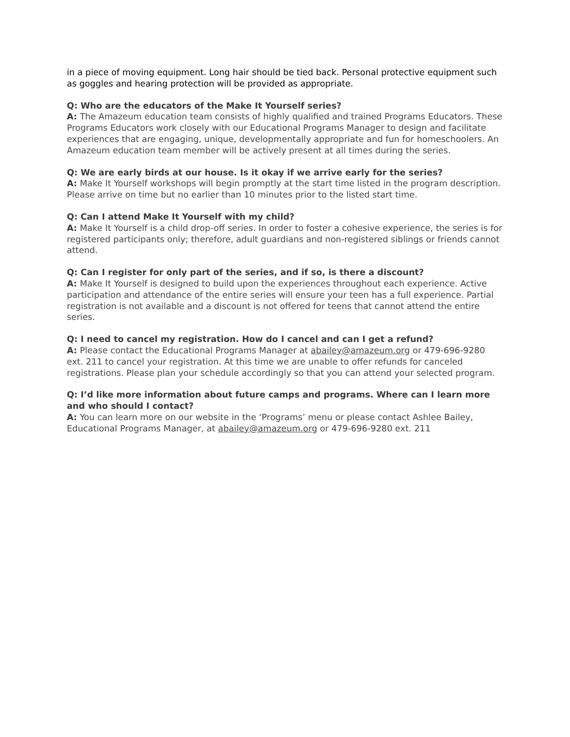in a piece of moving equipment. Long hair should be tied back. Personal protective equipment such as goggles and hearing protection will be provided as appropriate.
Q: Who are the educators of the Make It Yourself series?
A: The Amazeum education team consists of highly qualified and trained Programs Educators. These Programs Educators work closely with our Educational Programs Manager to design and facilitate experiences that are engaging, unique, developmentally appropriate and fun for homeschoolers. An Amazeum education team member will be actively present at all times during the series.
Q: We are early birds at our house. Is it okay if we arrive early for the series?
A: Make It Yourself workshops will begin promptly at the start time listed in the program description. Please arrive on time but no earlier than 10 minutes prior to the listed start time.
Q: Can I attend Make It Yourself with my child?
A: Make It Yourself is a child drop-off series. In order to foster a cohesive experience, the series is for registered participants only; therefore, adult guardians and non-registered siblings or friends cannot attend.
Q: Can I register for only part of the series, and if so, is there a discount?
A: Make It Yourself is designed to build upon the experiences throughout each experience. Active participation and attendance of the entire series will ensure your teen has a full experience. Partial registration is not available and a discount is not offered for teens that cannot attend the entire series.
Q: I need to cancel my registration. How do I cancel and can I get a refund?
A: Please contact the Educational Programs Manager at abailey@amazeum.org or 479-696-9280 ext. 211 to cancel your registration. At this time we are unable to offer refunds for canceled registrations. Please plan your schedule accordingly so that you can attend your selected program.
Q: I’d like more information about future camps and programs. Where can I learn more and who should I contact?
A: You can learn more on our website in the ‘Programs’ menu or please contact Ashlee Bailey, Educational Programs Manager, at abailey@amazeum.org or 479-696-9280 ext. 211